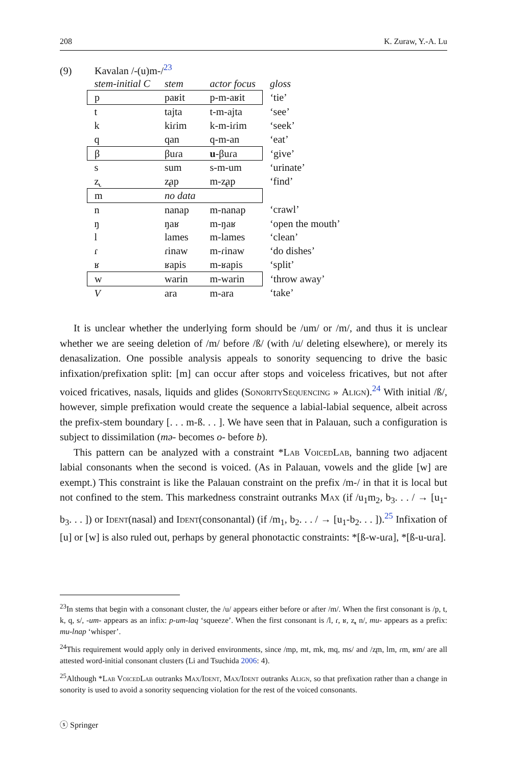208 K. Zuraw, Y.-A. Lu
(9) Kavalan /-(u)m-/<sup>23</sup>
| stem-initial C | stem | actor focus | gloss |
| --- | --- | --- | --- |
| p | paʁit | p-m-aʁit | ‘tie’ |
| t | tajta | t-m-ajta | ‘see’ |
| k | kiɾim | k-m-iɾim | ‘seek’ |
| q | qan | q-m-an | ‘eat’ |
| β | βuɾa | u -βuɾa | ‘give’ |
| s | sum | s-m-um | ‘urinate’ |
| z̢ | z̢ap | m-z̢ap | ‘find’ |
| m | no data | | |
| n | nanap | m-nanap | ‘crawl’ |
| ŋ | ŋaʁ | m-ŋaʁ | ‘open the mouth’ |
| l | lames | m-lames | ‘clean’ |
| ɾ | ɾinaw | m-ɾinaw | ‘do dishes’ |
| ʁ | ʁapis | m-ʁapis | ‘split’ |
| w | warin | m-warin | ‘throw away’ |
| V | ara | m-ara | ‘take’ |
It is unclear whether the underlying form should be /um/ or /m/, and thus it is unclear whether we are seeing deletion of /m/ before /ß/ (with /u/ deleting elsewhere), or merely its denasalization. One possible analysis appeals to sonority sequencing to drive the basic infixation/prefixation split: [m] can occur after stops and voiceless fricatives, but not after voiced fricatives, nasals, liquids and glides (SonoritySequencing » Align).<sup>24</sup> With initial /ß/, however, simple prefixation would create the sequence a labial-labial sequence, albeit across the prefix-stem boundary [. . . m-ß. . . ]. We have seen that in Palauan, such a configuration is subject to dissimilation (mə- becomes o- before b).
This pattern can be analyzed with a constraint *Lab VoicedLab, banning two adjacent labial consonants when the second is voiced. (As in Palauan, vowels and the glide [w] are exempt.) This constraint is like the Palauan constraint on the prefix /m-/ in that it is local but not confined to the stem. This markedness constraint outranks Max (if /u<sub>1</sub>m<sub>2</sub>, b<sub>3</sub>. . . / → [u<sub>1</sub>-b<sub>3</sub>. . . ]) or Ident(nasal) and Ident(consonantal) (if /m<sub>1</sub>, b<sub>2</sub>. . . / → [u<sub>1</sub>-b<sub>2</sub>. . . ]).<sup>25</sup> Infixation of [u] or [w] is also ruled out, perhaps by general phonotactic constraints: *[ß-w-uɾa], *[ß-u-uɾa].
<sup>23</sup> In stems that begin with a consonant cluster, the /u/ appears either before or after /m/. When the first consonant is /p, t, k, q, s/, -um- appears as an infix: p-um-laq ‘squeeze’. When the first consonant is /l, ɾ, ʁ, z̢, n/, mu- appears as a prefix: mu-lnap ‘whisper’.
<sup>24</sup> This requirement would apply only in derived environments, since /mp, mt, mk, mq, ms/ and /z̢m, lm, ɾm, ʁm/ are all attested word-initial consonant clusters (Li and Tsuchida 2006: 4).
<sup>25</sup> Although *Lab VoicedLab outranks Max/Ident, Max/Ident outranks Align, so that prefixation rather than a change in sonority is used to avoid a sonority sequencing violation for the rest of the voiced consonants.
ⓢ Springer